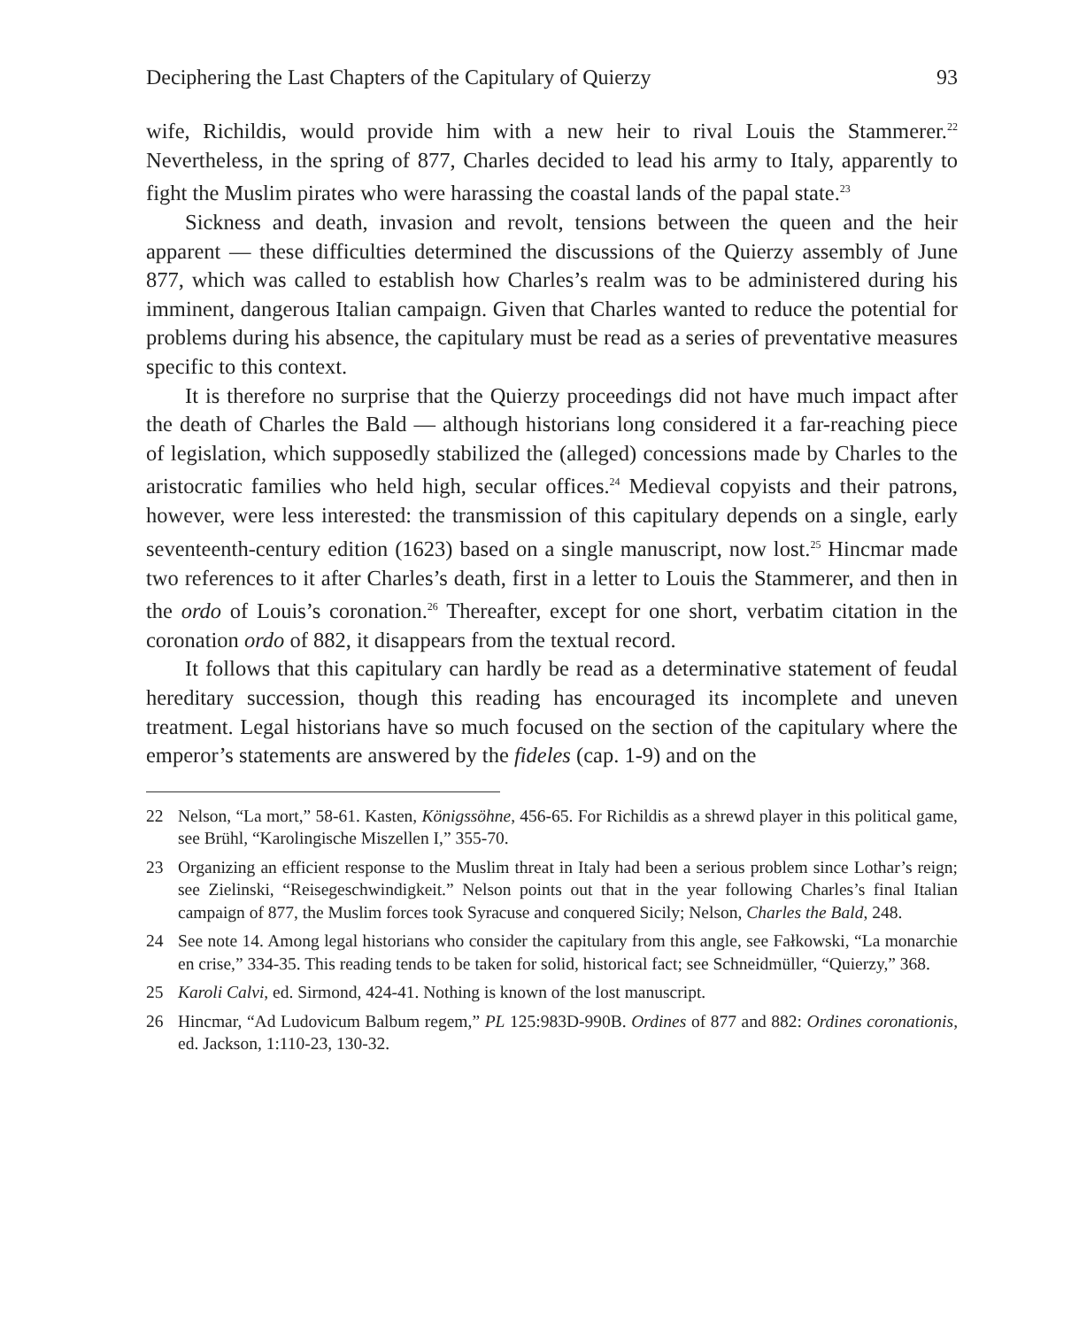Deciphering the Last Chapters of the Capitulary of Quierzy 93
wife, Richildis, would provide him with a new heir to rival Louis the Stammerer.<sup>22</sup> Nevertheless, in the spring of 877, Charles decided to lead his army to Italy, apparently to fight the Muslim pirates who were harassing the coastal lands of the papal state.<sup>23</sup>
Sickness and death, invasion and revolt, tensions between the queen and the heir apparent — these difficulties determined the discussions of the Quierzy assembly of June 877, which was called to establish how Charles’s realm was to be administered during his imminent, dangerous Italian campaign. Given that Charles wanted to reduce the potential for problems during his absence, the capitulary must be read as a series of preventative measures specific to this context.
It is therefore no surprise that the Quierzy proceedings did not have much impact after the death of Charles the Bald — although historians long considered it a far-reaching piece of legislation, which supposedly stabilized the (alleged) concessions made by Charles to the aristocratic families who held high, secular offices.<sup>24</sup> Medieval copyists and their patrons, however, were less interested: the transmission of this capitulary depends on a single, early seventeenth-century edition (1623) based on a single manuscript, now lost.<sup>25</sup> Hincmar made two references to it after Charles’s death, first in a letter to Louis the Stammerer, and then in the ordo of Louis’s coronation.<sup>26</sup> Thereafter, except for one short, verbatim citation in the coronation ordo of 882, it disappears from the textual record.
It follows that this capitulary can hardly be read as a determinative statement of feudal hereditary succession, though this reading has encouraged its incomplete and uneven treatment. Legal historians have so much focused on the section of the capitulary where the emperor’s statements are answered by the fideles (cap. 1-9) and on the
22 Nelson, “La mort,” 58-61. Kasten, Königssöhne, 456-65. For Richildis as a shrewd player in this political game, see Brühl, “Karolingische Miszellen I,” 355-70.
23 Organizing an efficient response to the Muslim threat in Italy had been a serious problem since Lothar’s reign; see Zielinski, “Reisegeschwindigkeit.” Nelson points out that in the year following Charles’s final Italian campaign of 877, the Muslim forces took Syracuse and conquered Sicily; Nelson, Charles the Bald, 248.
24 See note 14. Among legal historians who consider the capitulary from this angle, see Fałkowski, “La monarchie en crise,” 334-35. This reading tends to be taken for solid, historical fact; see Schneidmüller, “Quierzy,” 368.
25 Karoli Calvi, ed. Sirmond, 424-41. Nothing is known of the lost manuscript.
26 Hincmar, “Ad Ludovicum Balbum regem,” PL 125:983D-990B. Ordines of 877 and 882: Ordines coronationis, ed. Jackson, 1:110-23, 130-32.